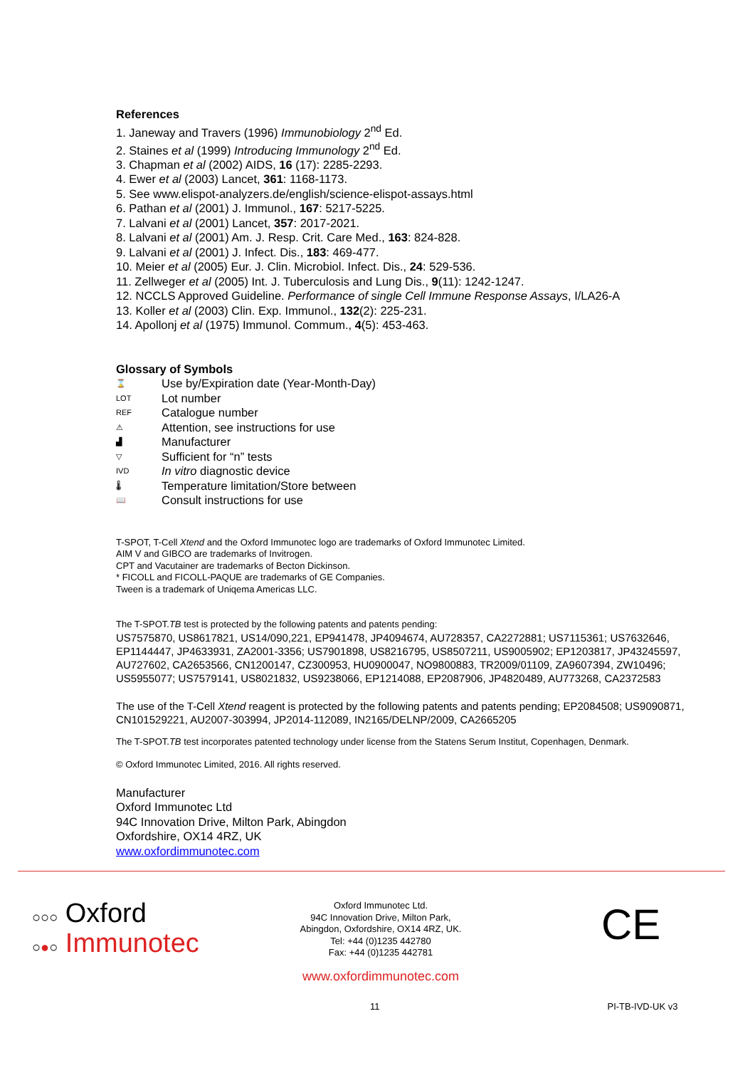References
1. Janeway and Travers (1996) Immunobiology 2<sup>nd</sup> Ed.
2. Staines et al (1999) Introducing Immunology 2<sup>nd</sup> Ed.
3. Chapman et al (2002) AIDS, 16 (17): 2285-2293.
4. Ewer et al (2003) Lancet, 361: 1168-1173.
5. See www.elispot-analyzers.de/english/science-elispot-assays.html
6. Pathan et al (2001) J. Immunol., 167: 5217-5225.
7. Lalvani et al (2001) Lancet, 357: 2017-2021.
8. Lalvani et al (2001) Am. J. Resp. Crit. Care Med., 163: 824-828.
9. Lalvani et al (2001) J. Infect. Dis., 183: 469-477.
10. Meier et al (2005) Eur. J. Clin. Microbiol. Infect. Dis., 24: 529-536.
11. Zellweger et al (2005) Int. J. Tuberculosis and Lung Dis., 9(11): 1242-1247.
12. NCCLS Approved Guideline. Performance of single Cell Immune Response Assays, I/LA26-A
13. Koller et al (2003) Clin. Exp. Immunol., 132(2): 225-231.
14. Apollonj et al (1975) Immunol. Commum., 4(5): 453-463.
Glossary of Symbols
⌛ Use by/Expiration date (Year-Month-Day)
LOT Lot number
REF Catalogue number
⚠ Attention, see instructions for use
▟ Manufacturer
▽ Sufficient for “n” tests
IVD In vitro diagnostic device
🌡 Temperature limitation/Store between
📖 Consult instructions for use
T-SPOT, T-Cell Xtend and the Oxford Immunotec logo are trademarks of Oxford Immunotec Limited.
AIM V and GIBCO are trademarks of Invitrogen.
CPT and Vacutainer are trademarks of Becton Dickinson.
* FICOLL and FICOLL-PAQUE are trademarks of GE Companies.
Tween is a trademark of Uniqema Americas LLC.
The T-SPOT.TB test is protected by the following patents and patents pending:
US7575870, US8617821, US14/090,221, EP941478, JP4094674, AU728357, CA2272881; US7115361; US7632646, EP1144447, JP4633931, ZA2001-3356; US7901898, US8216795, US8507211, US9005902; EP1203817, JP43245597, AU727602, CA2653566, CN1200147, CZ300953, HU0900047, NO9800883, TR2009/01109, ZA9607394, ZW10496; US5955077; US7579141, US8021832, US9238066, EP1214088, EP2087906, JP4820489, AU773268, CA2372583
The use of the T-Cell Xtend reagent is protected by the following patents and patents pending; EP2084508; US9090871, CN101529221, AU2007-303994, JP2014-112089, IN2165/DELNP/2009, CA2665205
The T-SPOT.TB test incorporates patented technology under license from the Statens Serum Institut, Copenhagen, Denmark.
© Oxford Immunotec Limited, 2016. All rights reserved.
Manufacturer
Oxford Immunotec Ltd
94C Innovation Drive, Milton Park, Abingdon
Oxfordshire, OX14 4RZ, UK
www.oxfordimmunotec.com
○○○ Oxford
○●○ Immunotec
Oxford Immunotec Ltd.
94C Innovation Drive, Milton Park,
Abingdon, Oxfordshire, OX14 4RZ, UK.
Tel: +44 (0)1235 442780
Fax: +44 (0)1235 442781
www.oxfordimmunotec.com
CE
11 PI-TB-IVD-UK v3